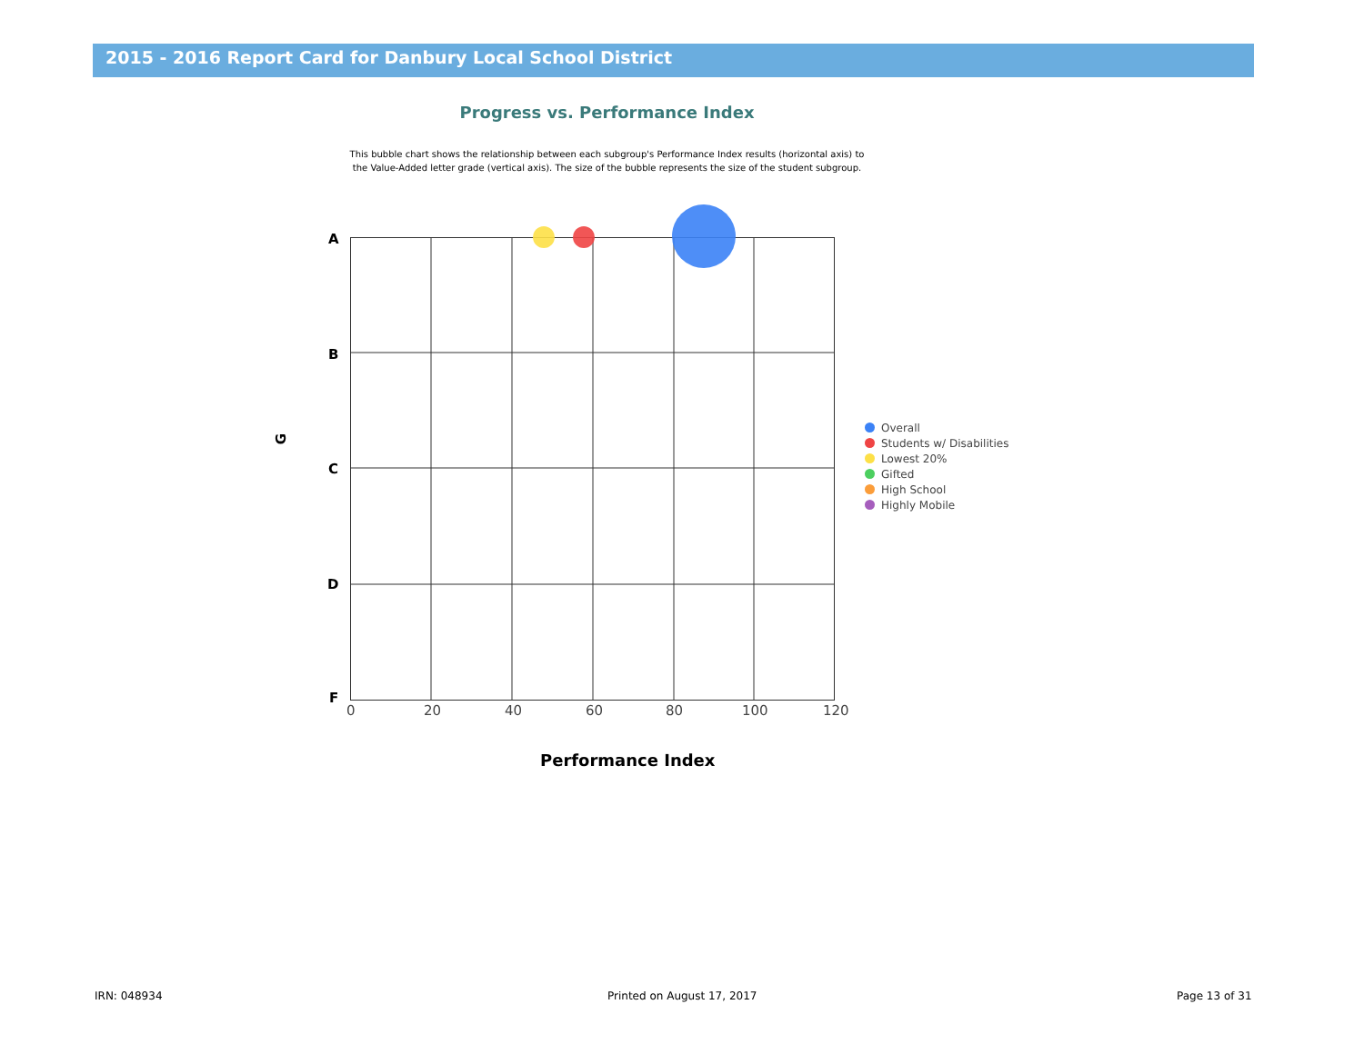2015 - 2016 Report Card for Danbury Local School District
Progress vs. Performance Index
This bubble chart shows the relationship between each subgroup's Performance Index results (horizontal axis) to the Value-Added letter grade (vertical axis). The size of the bubble represents the size of the student subgroup.
A
B
C
D
F
G
0 20 40 60 80 100 120
Performance Index
Overall
Students w/ Disabilities
Lowest 20%
Gifted
High School
Highly Mobile
IRN: 048934 Printed on August 17, 2017 Page 13 of 31